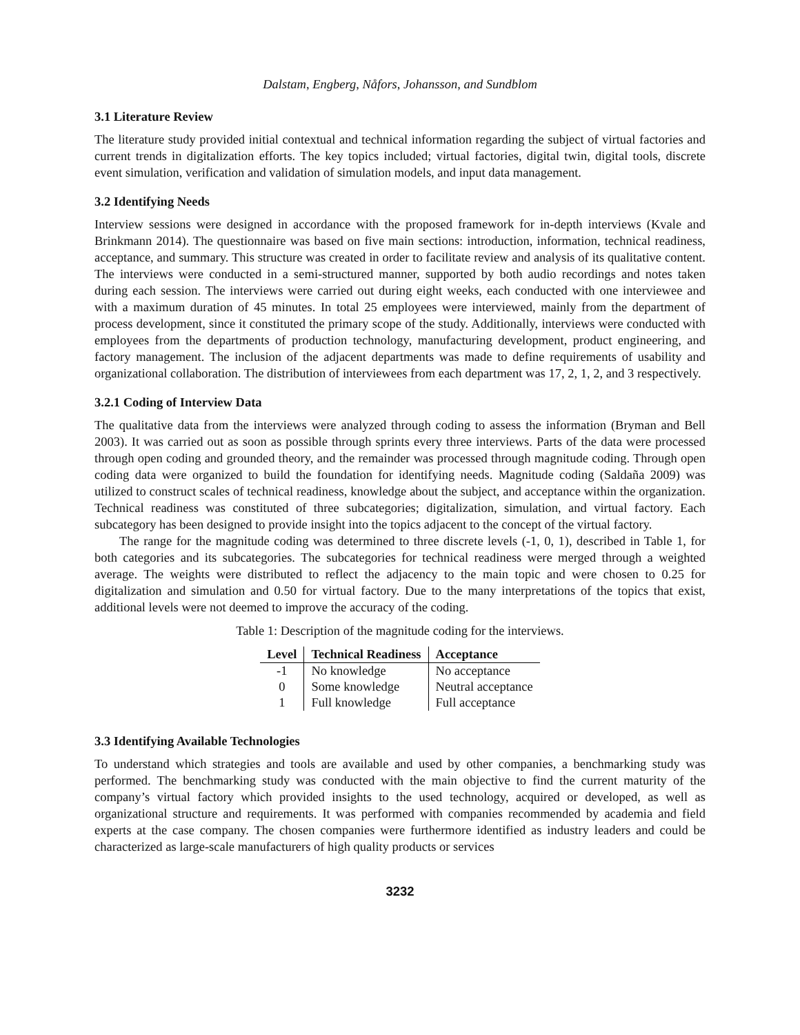Dalstam, Engberg, Nåfors, Johansson, and Sundblom
3.1 Literature Review
The literature study provided initial contextual and technical information regarding the subject of virtual factories and current trends in digitalization efforts. The key topics included; virtual factories, digital twin, digital tools, discrete event simulation, verification and validation of simulation models, and input data management.
3.2 Identifying Needs
Interview sessions were designed in accordance with the proposed framework for in-depth interviews (Kvale and Brinkmann 2014). The questionnaire was based on five main sections: introduction, information, technical readiness, acceptance, and summary. This structure was created in order to facilitate review and analysis of its qualitative content. The interviews were conducted in a semi-structured manner, supported by both audio recordings and notes taken during each session. The interviews were carried out during eight weeks, each conducted with one interviewee and with a maximum duration of 45 minutes. In total 25 employees were interviewed, mainly from the department of process development, since it constituted the primary scope of the study. Additionally, interviews were conducted with employees from the departments of production technology, manufacturing development, product engineering, and factory management. The inclusion of the adjacent departments was made to define requirements of usability and organizational collaboration. The distribution of interviewees from each department was 17, 2, 1, 2, and 3 respectively.
3.2.1 Coding of Interview Data
The qualitative data from the interviews were analyzed through coding to assess the information (Bryman and Bell 2003). It was carried out as soon as possible through sprints every three interviews. Parts of the data were processed through open coding and grounded theory, and the remainder was processed through magnitude coding. Through open coding data were organized to build the foundation for identifying needs. Magnitude coding (Saldaña 2009) was utilized to construct scales of technical readiness, knowledge about the subject, and acceptance within the organization. Technical readiness was constituted of three subcategories; digitalization, simulation, and virtual factory. Each subcategory has been designed to provide insight into the topics adjacent to the concept of the virtual factory.
The range for the magnitude coding was determined to three discrete levels (-1, 0, 1), described in Table 1, for both categories and its subcategories. The subcategories for technical readiness were merged through a weighted average. The weights were distributed to reflect the adjacency to the main topic and were chosen to 0.25 for digitalization and simulation and 0.50 for virtual factory. Due to the many interpretations of the topics that exist, additional levels were not deemed to improve the accuracy of the coding.
Table 1: Description of the magnitude coding for the interviews.
| Level | Technical Readiness | Acceptance |
| --- | --- | --- |
| -1 | No knowledge | No acceptance |
| 0 | Some knowledge | Neutral acceptance |
| 1 | Full knowledge | Full acceptance |
3.3 Identifying Available Technologies
To understand which strategies and tools are available and used by other companies, a benchmarking study was performed. The benchmarking study was conducted with the main objective to find the current maturity of the company’s virtual factory which provided insights to the used technology, acquired or developed, as well as organizational structure and requirements. It was performed with companies recommended by academia and field experts at the case company. The chosen companies were furthermore identified as industry leaders and could be characterized as large-scale manufacturers of high quality products or services
3232